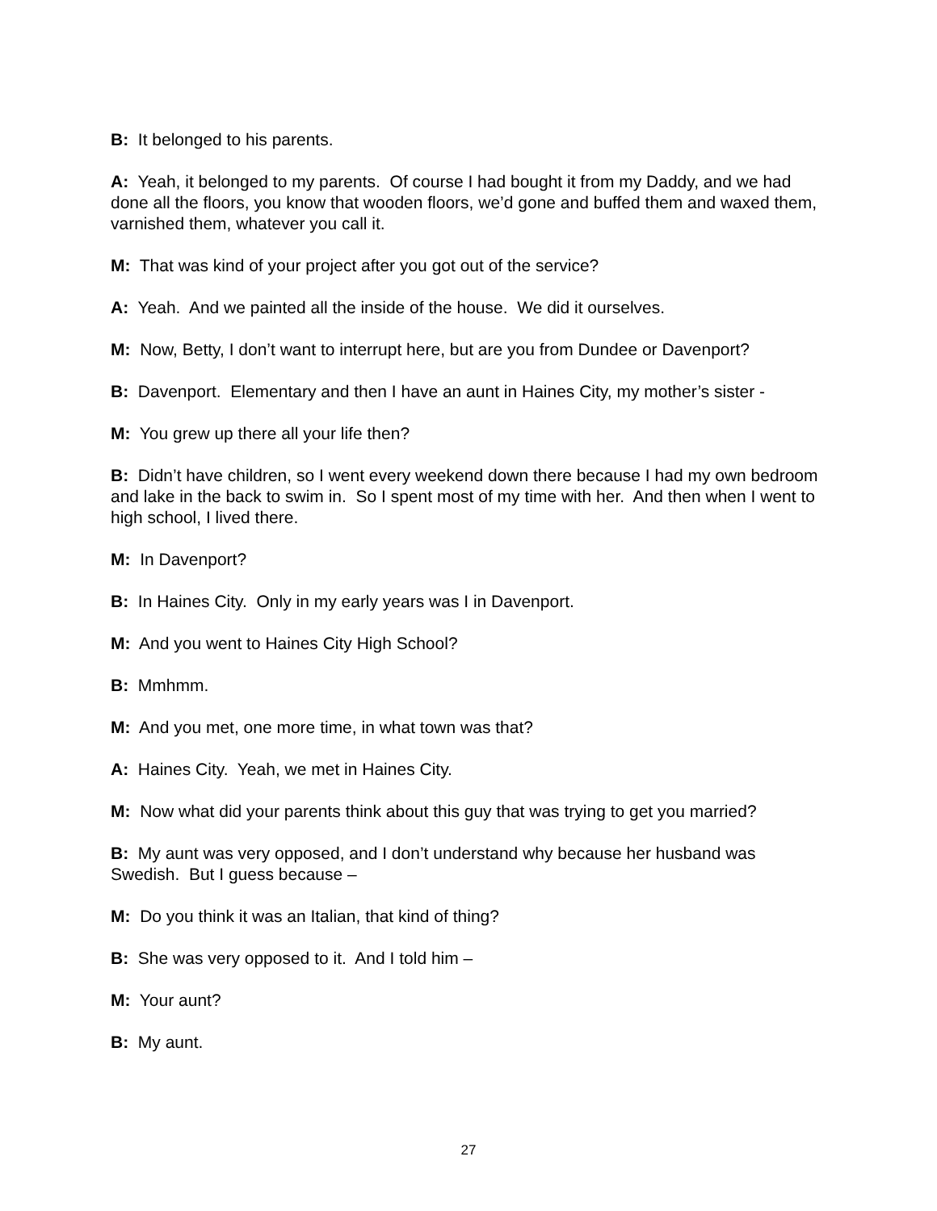B: It belonged to his parents.
A: Yeah, it belonged to my parents. Of course I had bought it from my Daddy, and we had done all the floors, you know that wooden floors, we’d gone and buffed them and waxed them, varnished them, whatever you call it.
M: That was kind of your project after you got out of the service?
A: Yeah. And we painted all the inside of the house. We did it ourselves.
M: Now, Betty, I don’t want to interrupt here, but are you from Dundee or Davenport?
B: Davenport. Elementary and then I have an aunt in Haines City, my mother’s sister -
M: You grew up there all your life then?
B: Didn’t have children, so I went every weekend down there because I had my own bedroom and lake in the back to swim in. So I spent most of my time with her. And then when I went to high school, I lived there.
M: In Davenport?
B: In Haines City. Only in my early years was I in Davenport.
M: And you went to Haines City High School?
B: Mmhmm.
M: And you met, one more time, in what town was that?
A: Haines City. Yeah, we met in Haines City.
M: Now what did your parents think about this guy that was trying to get you married?
B: My aunt was very opposed, and I don’t understand why because her husband was Swedish. But I guess because –
M: Do you think it was an Italian, that kind of thing?
B: She was very opposed to it. And I told him –
M: Your aunt?
B: My aunt.
27